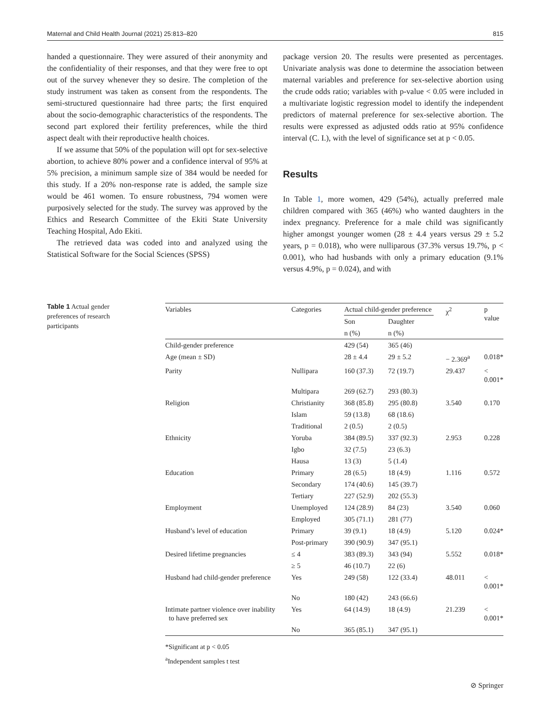Maternal and Child Health Journal (2021) 25:813–820 815
handed a questionnaire. They were assured of their anonymity and the confidentiality of their responses, and that they were free to opt out of the survey whenever they so desire. The completion of the study instrument was taken as consent from the respondents. The semi-structured questionnaire had three parts; the first enquired about the socio-demographic characteristics of the respondents. The second part explored their fertility preferences, while the third aspect dealt with their reproductive health choices.
If we assume that 50% of the population will opt for sex-selective abortion, to achieve 80% power and a confidence interval of 95% at 5% precision, a minimum sample size of 384 would be needed for this study. If a 20% non-response rate is added, the sample size would be 461 women. To ensure robustness, 794 women were purposively selected for the study. The survey was approved by the Ethics and Research Committee of the Ekiti State University Teaching Hospital, Ado Ekiti.
The retrieved data was coded into and analyzed using the Statistical Software for the Social Sciences (SPSS)
package version 20. The results were presented as percentages. Univariate analysis was done to determine the association between maternal variables and preference for sex-selective abortion using the crude odds ratio; variables with p-value < 0.05 were included in a multivariate logistic regression model to identify the independent predictors of maternal preference for sex-selective abortion. The results were expressed as adjusted odds ratio at 95% confidence interval (C. I.), with the level of significance set at p < 0.05.
Results
In Table 1, more women, 429 (54%), actually preferred male children compared with 365 (46%) who wanted daughters in the index pregnancy. Preference for a male child was significantly higher amongst younger women (28 ± 4.4 years versus 29 ± 5.2 years, p = 0.018), who were nulliparous (37.3% versus 19.7%, p < 0.001), who had husbands with only a primary education (9.1% versus 4.9%, p = 0.024), and with
Table 1 Actual gender preferences of research participants
| Variables | Categories | Actual child-gender preference | | χ<sup>2</sup> | p value |
| --- | --- | --- | --- | --- | --- |
| | | Son | Daughter | | |
| | | n (%) | n (%) | | |
| Child-gender preference | | 429 (54) | 365 (46) | | |
| Age (mean ± SD) | | 28 ± 4.4 | 29 ± 5.2 | − 2.369<sup>a</sup> | 0.018* |
| Parity | Nullipara | 160 (37.3) | 72 (19.7) | 29.437 | < 0.001* |
| | Multipara | 269 (62.7) | 293 (80.3) | | |
| Religion | Christianity | 368 (85.8) | 295 (80.8) | 3.540 | 0.170 |
| | Islam | 59 (13.8) | 68 (18.6) | | |
| | Traditional | 2 (0.5) | 2 (0.5) | | |
| Ethnicity | Yoruba | 384 (89.5) | 337 (92.3) | 2.953 | 0.228 |
| | Igbo | 32 (7.5) | 23 (6.3) | | |
| | Hausa | 13 (3) | 5 (1.4) | | |
| Education | Primary | 28 (6.5) | 18 (4.9) | 1.116 | 0.572 |
| | Secondary | 174 (40.6) | 145 (39.7) | | |
| | Tertiary | 227 (52.9) | 202 (55.3) | | |
| Employment | Unemployed | 124 (28.9) | 84 (23) | 3.540 | 0.060 |
| | Employed | 305 (71.1) | 281 (77) | | |
| Husband’s level of education | Primary | 39 (9.1) | 18 (4.9) | 5.120 | 0.024* |
| | Post-primary | 390 (90.9) | 347 (95.1) | | |
| Desired lifetime pregnancies | ≤ 4 | 383 (89.3) | 343 (94) | 5.552 | 0.018* |
| | ≥ 5 | 46 (10.7) | 22 (6) | | |
| Husband had child-gender preference | Yes | 249 (58) | 122 (33.4) | 48.011 | < 0.001* |
| | No | 180 (42) | 243 (66.6) | | |
| Intimate partner violence over inability to have preferred sex | Yes | 64 (14.9) | 18 (4.9) | 21.239 | < 0.001* |
| | No | 365 (85.1) | 347 (95.1) | | |
*Significant at p < 0.05
<sup>a</sup> Independent samples t test
⊘ Springer